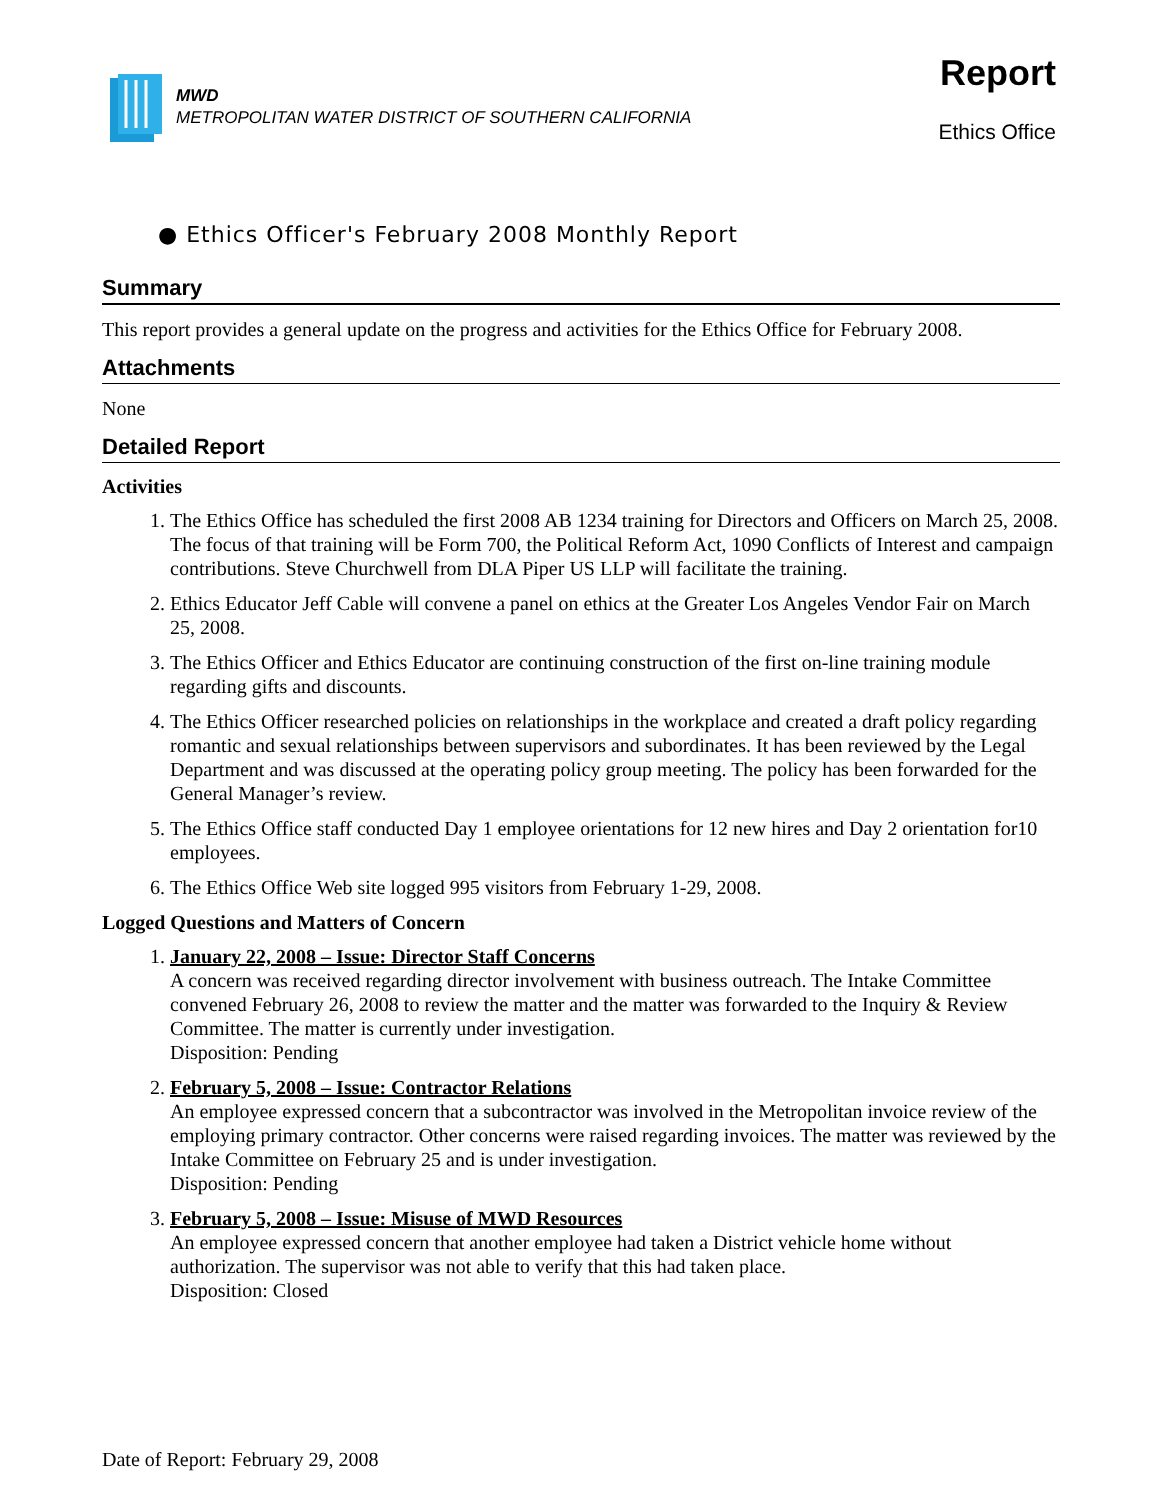MWD
METROPOLITAN WATER DISTRICT OF SOUTHERN CALIFORNIA
Report
Ethics Office
● Ethics Officer's February 2008 Monthly Report
Summary
This report provides a general update on the progress and activities for the Ethics Office for February 2008.
Attachments
None
Detailed Report
Activities
1. The Ethics Office has scheduled the first 2008 AB 1234 training for Directors and Officers on March 25, 2008. The focus of that training will be Form 700, the Political Reform Act, 1090 Conflicts of Interest and campaign contributions. Steve Churchwell from DLA Piper US LLP will facilitate the training.
2. Ethics Educator Jeff Cable will convene a panel on ethics at the Greater Los Angeles Vendor Fair on March 25, 2008.
3. The Ethics Officer and Ethics Educator are continuing construction of the first on-line training module regarding gifts and discounts.
4. The Ethics Officer researched policies on relationships in the workplace and created a draft policy regarding romantic and sexual relationships between supervisors and subordinates. It has been reviewed by the Legal Department and was discussed at the operating policy group meeting. The policy has been forwarded for the General Manager’s review.
5. The Ethics Office staff conducted Day 1 employee orientations for 12 new hires and Day 2 orientation for10 employees.
6. The Ethics Office Web site logged 995 visitors from February 1-29, 2008.
Logged Questions and Matters of Concern
1. January 22, 2008 – Issue: Director Staff Concerns
A concern was received regarding director involvement with business outreach. The Intake Committee convened February 26, 2008 to review the matter and the matter was forwarded to the Inquiry & Review Committee. The matter is currently under investigation.
Disposition: Pending
2. February 5, 2008 – Issue: Contractor Relations
An employee expressed concern that a subcontractor was involved in the Metropolitan invoice review of the employing primary contractor. Other concerns were raised regarding invoices. The matter was reviewed by the Intake Committee on February 25 and is under investigation.
Disposition: Pending
3. February 5, 2008 – Issue: Misuse of MWD Resources
An employee expressed concern that another employee had taken a District vehicle home without authorization. The supervisor was not able to verify that this had taken place.
Disposition: Closed
Date of Report: February 29, 2008